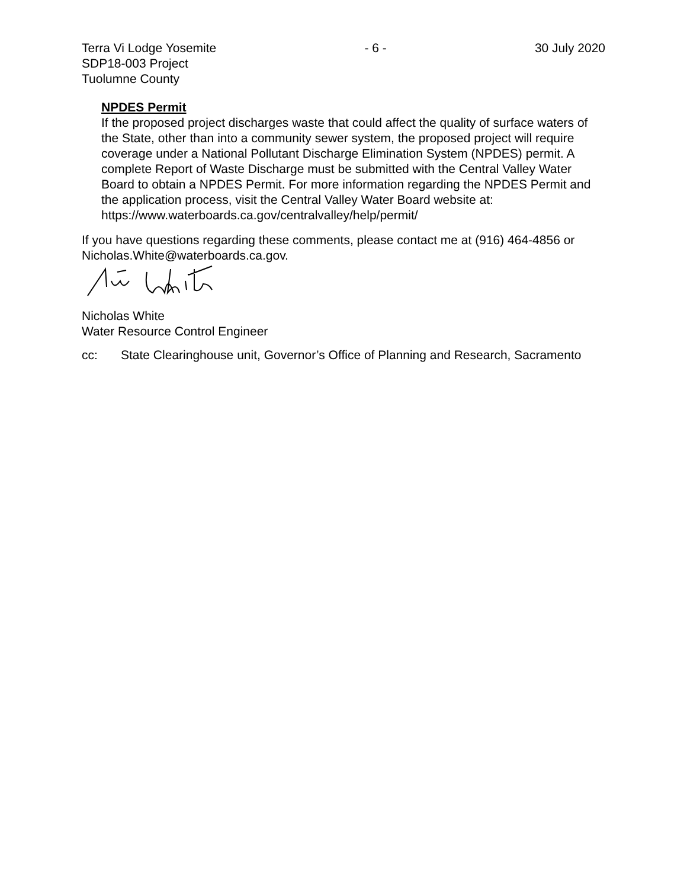Terra Vi Lodge Yosemite
SDP18-003 Project
Tuolumne County
- 6 - 30 July 2020
NPDES Permit
If the proposed project discharges waste that could affect the quality of surface waters of the State, other than into a community sewer system, the proposed project will require coverage under a National Pollutant Discharge Elimination System (NPDES) permit. A complete Report of Waste Discharge must be submitted with the Central Valley Water Board to obtain a NPDES Permit. For more information regarding the NPDES Permit and the application process, visit the Central Valley Water Board website at: https://www.waterboards.ca.gov/centralvalley/help/permit/
If you have questions regarding these comments, please contact me at (916) 464-4856 or Nicholas.White@waterboards.ca.gov.
Nicholas White
Water Resource Control Engineer
cc: State Clearinghouse unit, Governor’s Office of Planning and Research, Sacramento